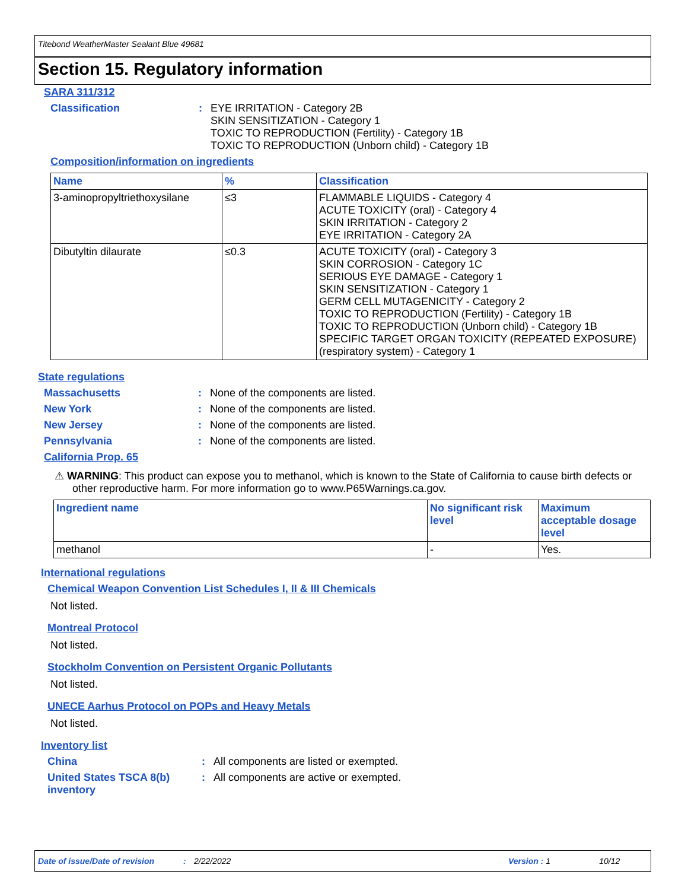Titebond WeatherMaster Sealant Blue 49681
Section 15. Regulatory information
SARA 311/312
Classification : EYE IRRITATION - Category 2B
SKIN SENSITIZATION - Category 1
TOXIC TO REPRODUCTION (Fertility) - Category 1B
TOXIC TO REPRODUCTION (Unborn child) - Category 1B
Composition/information on ingredients
| Name | % | Classification |
| --- | --- | --- |
| 3-aminopropyltriethoxysilane | ≤3 | FLAMMABLE LIQUIDS - Category 4 ACUTE TOXICITY (oral) - Category 4 SKIN IRRITATION - Category 2 EYE IRRITATION - Category 2A |
| Dibutyltin dilaurate | ≤0.3 | ACUTE TOXICITY (oral) - Category 3 SKIN CORROSION - Category 1C SERIOUS EYE DAMAGE - Category 1 SKIN SENSITIZATION - Category 1 GERM CELL MUTAGENICITY - Category 2 TOXIC TO REPRODUCTION (Fertility) - Category 1B TOXIC TO REPRODUCTION (Unborn child) - Category 1B SPECIFIC TARGET ORGAN TOXICITY (REPEATED EXPOSURE) (respiratory system) - Category 1 |
State regulations
Massachusetts : None of the components are listed.
New York : None of the components are listed.
New Jersey : None of the components are listed.
Pennsylvania : None of the components are listed.
California Prop. 65
⚠ WARNING: This product can expose you to methanol, which is known to the State of California to cause birth defects or other reproductive harm. For more information go to www.P65Warnings.ca.gov.
| Ingredient name | No significant risk level | Maximum acceptable dosage level |
| --- | --- | --- |
| methanol | - | Yes. |
International regulations
Chemical Weapon Convention List Schedules I, II & III Chemicals
Not listed.
Montreal Protocol
Not listed.
Stockholm Convention on Persistent Organic Pollutants
Not listed.
UNECE Aarhus Protocol on POPs and Heavy Metals
Not listed.
Inventory list
China : All components are listed or exempted.
United States TSCA 8(b) inventory
: All components are active or exempted.
Date of issue/Date of revision: 2/22/2022 Version : 1 10/12